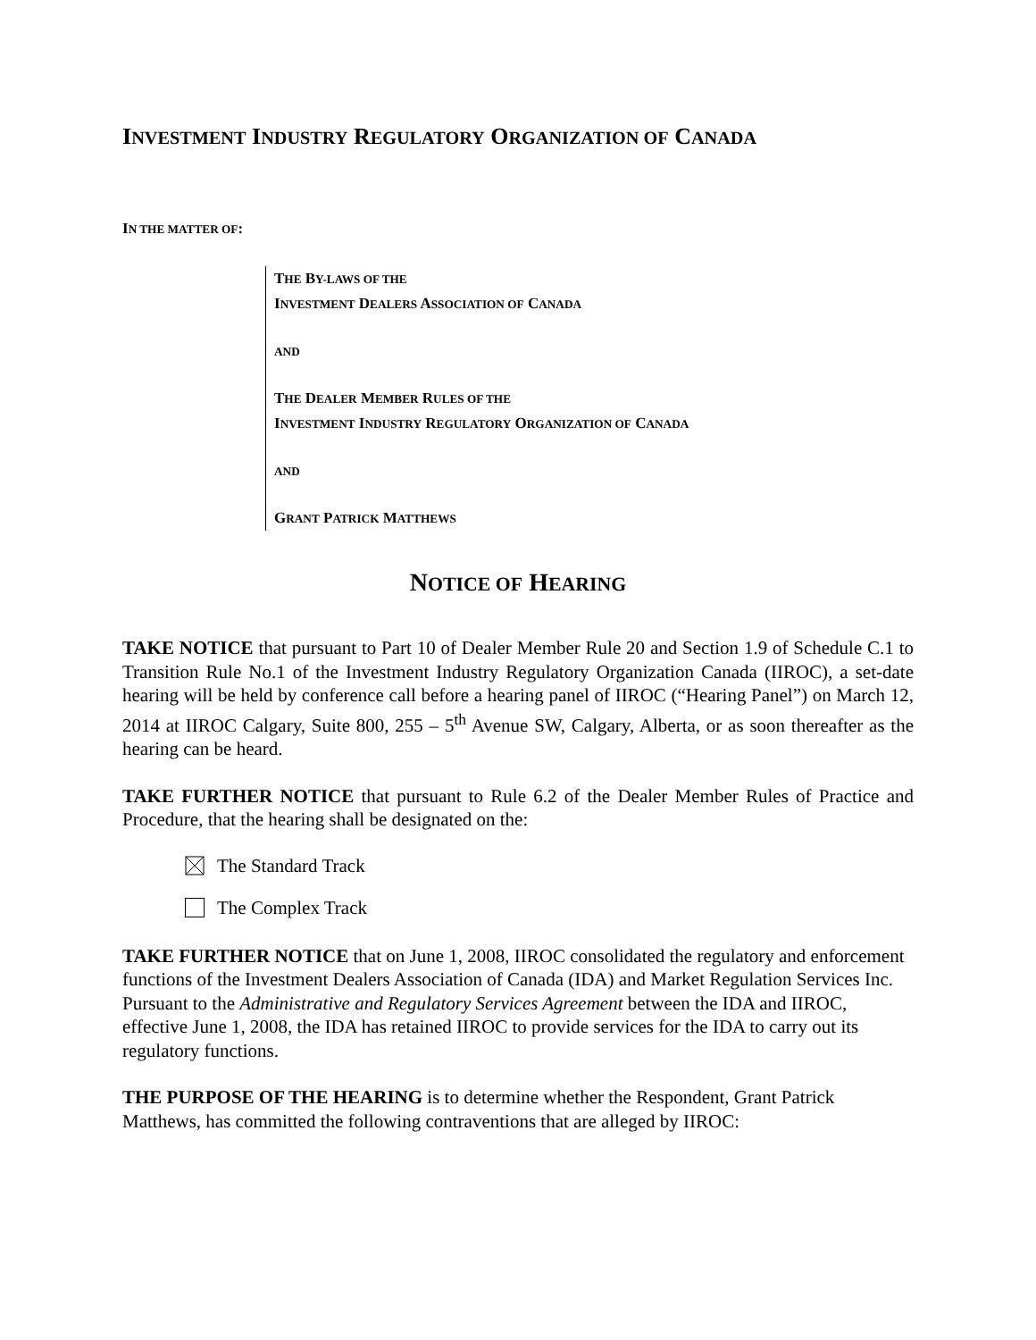INVESTMENT INDUSTRY REGULATORY ORGANIZATION OF CANADA
IN THE MATTER OF:
THE BY-LAWS OF THE
INVESTMENT DEALERS ASSOCIATION OF CANADA
AND
THE DEALER MEMBER RULES OF THE
INVESTMENT INDUSTRY REGULATORY ORGANIZATION OF CANADA
AND
GRANT PATRICK MATTHEWS
NOTICE OF HEARING
TAKE NOTICE that pursuant to Part 10 of Dealer Member Rule 20 and Section 1.9 of Schedule C.1 to Transition Rule No.1 of the Investment Industry Regulatory Organization Canada (IIROC), a set-date hearing will be held by conference call before a hearing panel of IIROC (“Hearing Panel”) on March 12, 2014 at IIROC Calgary, Suite 800, 255 – 5<sup>th</sup> Avenue SW, Calgary, Alberta, or as soon thereafter as the hearing can be heard.
TAKE FURTHER NOTICE that pursuant to Rule 6.2 of the Dealer Member Rules of Practice and Procedure, that the hearing shall be designated on the:
The Standard Track
The Complex Track
TAKE FURTHER NOTICE that on June 1, 2008, IIROC consolidated the regulatory and enforcement functions of the Investment Dealers Association of Canada (IDA) and Market Regulation Services Inc. Pursuant to the Administrative and Regulatory Services Agreement between the IDA and IIROC, effective June 1, 2008, the IDA has retained IIROC to provide services for the IDA to carry out its regulatory functions.
THE PURPOSE OF THE HEARING is to determine whether the Respondent, Grant Patrick Matthews, has committed the following contraventions that are alleged by IIROC: